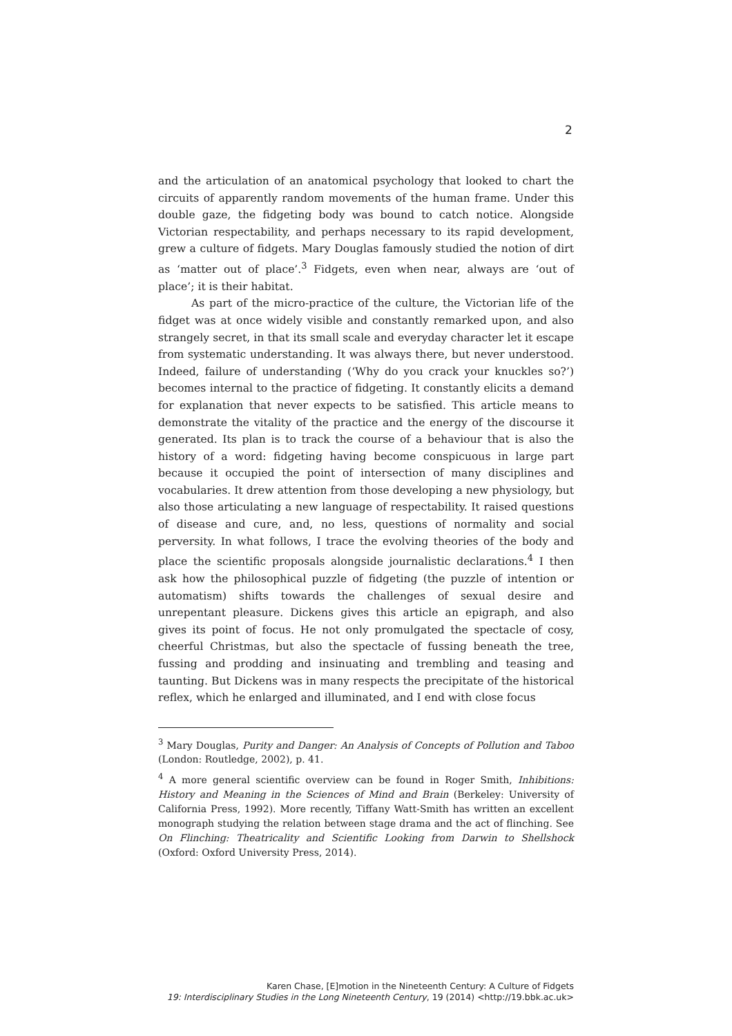2
and the articulation of an anatomical psychology that looked to chart the circuits of apparently random movements of the human frame. Under this double gaze, the fidgeting body was bound to catch notice. Alongside Victorian respectability, and perhaps necessary to its rapid development, grew a culture of fidgets. Mary Douglas famously studied the notion of dirt as ‘matter out of place’.<sup>3</sup> Fidgets, even when near, always are ‘out of place’; it is their habitat.
As part of the micro-practice of the culture, the Victorian life of the fidget was at once widely visible and constantly remarked upon, and also strangely secret, in that its small scale and everyday character let it escape from systematic understanding. It was always there, but never understood. Indeed, failure of understanding (‘Why do you crack your knuckles so?’) becomes internal to the practice of fidgeting. It constantly elicits a demand for explanation that never expects to be satisfied. This article means to demonstrate the vitality of the practice and the energy of the discourse it generated. Its plan is to track the course of a behaviour that is also the history of a word: fidgeting having become conspicuous in large part because it occupied the point of intersection of many disciplines and vocabularies. It drew attention from those developing a new physiology, but also those articulating a new language of respectability. It raised questions of disease and cure, and, no less, questions of normality and social perversity. In what follows, I trace the evolving theories of the body and place the scientific proposals alongside journalistic declarations.<sup>4</sup> I then ask how the philosophical puzzle of fidgeting (the puzzle of intention or automatism) shifts towards the challenges of sexual desire and unrepentant pleasure. Dickens gives this article an epigraph, and also gives its point of focus. He not only promulgated the spectacle of cosy, cheerful Christmas, but also the spectacle of fussing beneath the tree, fussing and prodding and insinuating and trembling and teasing and taunting. But Dickens was in many respects the precipitate of the historical reflex, which he enlarged and illuminated, and I end with close focus
<sup>3</sup> Mary Douglas, Purity and Danger: An Analysis of Concepts of Pollution and Taboo (London: Routledge, 2002), p. 41.
<sup>4</sup> A more general scientific overview can be found in Roger Smith, Inhibitions: History and Meaning in the Sciences of Mind and Brain (Berkeley: University of California Press, 1992). More recently, Tiffany Watt-Smith has written an excellent monograph studying the relation between stage drama and the act of flinching. See On Flinching: Theatricality and Scientific Looking from Darwin to Shellshock (Oxford: Oxford University Press, 2014).
Karen Chase, [E]motion in the Nineteenth Century: A Culture of Fidgets
19: Interdisciplinary Studies in the Long Nineteenth Century, 19 (2014) <http://19.bbk.ac.uk>